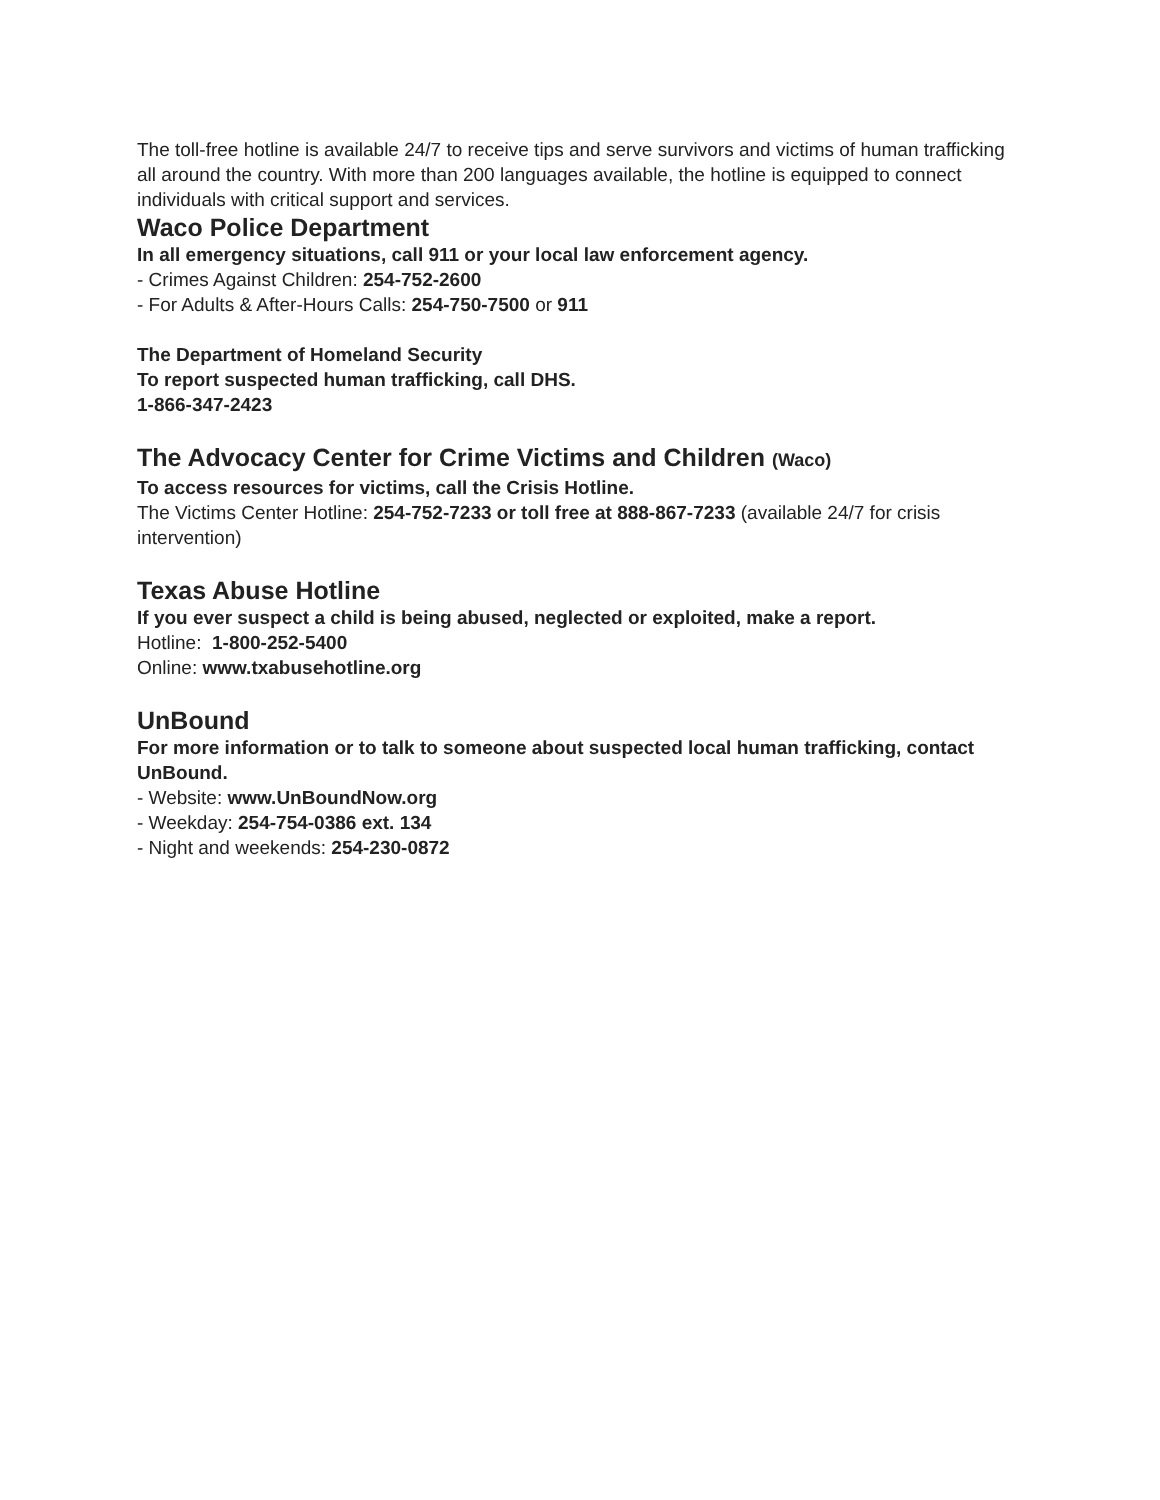The toll-free hotline is available 24/7 to receive tips and serve survivors and victims of human trafficking all around the country. With more than 200 languages available, the hotline is equipped to connect individuals with critical support and services.
Waco Police Department
In all emergency situations, call 911 or your local law enforcement agency.
- Crimes Against Children: 254-752-2600
- For Adults & After-Hours Calls: 254-750-7500 or 911
The Department of Homeland Security
To report suspected human trafficking, call DHS.
1-866-347-2423
The Advocacy Center for Crime Victims and Children (Waco)
To access resources for victims, call the Crisis Hotline.
The Victims Center Hotline: 254-752-7233 or toll free at 888-867-7233 (available 24/7 for crisis intervention)
Texas Abuse Hotline
If you ever suspect a child is being abused, neglected or exploited, make a report.
Hotline: 1-800-252-5400
Online: www.txabusehotline.org
UnBound
For more information or to talk to someone about suspected local human trafficking, contact UnBound.
- Website: www.UnBoundNow.org
- Weekday: 254-754-0386 ext. 134
- Night and weekends: 254-230-0872